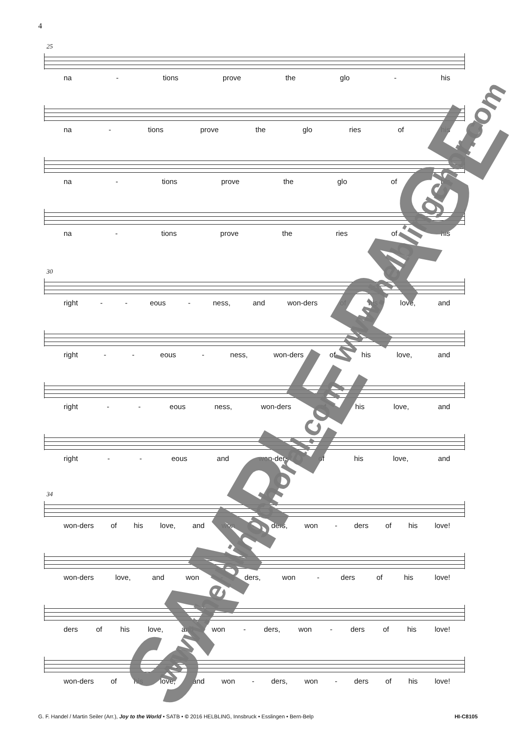4
25
na - tions prove the glo - his
na - tions prove the glo ries of his
na - tions prove the glo of his
na - tions prove the ries of his
30
right - - eous - ness, and won-ders of his love, and
right - - eous - ness, won-ders of his love, and
right - - eous ness, won-ders of his love, and
right - - eous and won-ders of his love, and
34
won-ders of his love, and won - ders, won - ders of his love!
won-ders love, and won - ders, won - ders of his love!
ders of his love, and won - ders, won - ders of his love!
won-ders of his love, and won - ders, won - ders of his love!
G. F. Handel / Martin Seiler (Arr.), Joy to the World • SATB • © 2016 HELBLING, Innsbruck • Esslingen • Bern-Belp HI-C8105
SAMPLE PAGE
www.helblingchor.com
www.helblingchoral.com